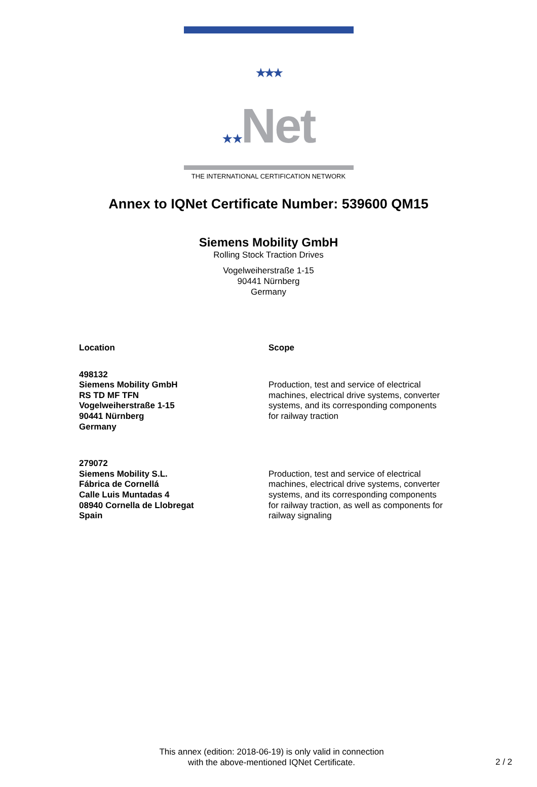★★★
★ ★Net
THE INTERNATIONAL CERTIFICATION NETWORK
Annex to IQNet Certificate Number: 539600 QM15
Siemens Mobility GmbH
Rolling Stock Traction Drives
Vogelweiherstraße 1-15
90441 Nürnberg
Germany
| Location | Scope |
| --- | --- |
| 498132 Siemens Mobility GmbH RS TD MF TFN Vogelweiherstraße 1-15 90441 Nürnberg Germany | Production, test and service of electrical machines, electrical drive systems, converter systems, and its corresponding components for railway traction |
| 279072 Siemens Mobility S.L. Fábrica de Cornellá Calle Luis Muntadas 4 08940 Cornella de Llobregat Spain | Production, test and service of electrical machines, electrical drive systems, converter systems, and its corresponding components for railway traction, as well as components for railway signaling |
This annex (edition: 2018-06-19) is only valid in connection
with the above-mentioned IQNet Certificate.
2 / 2